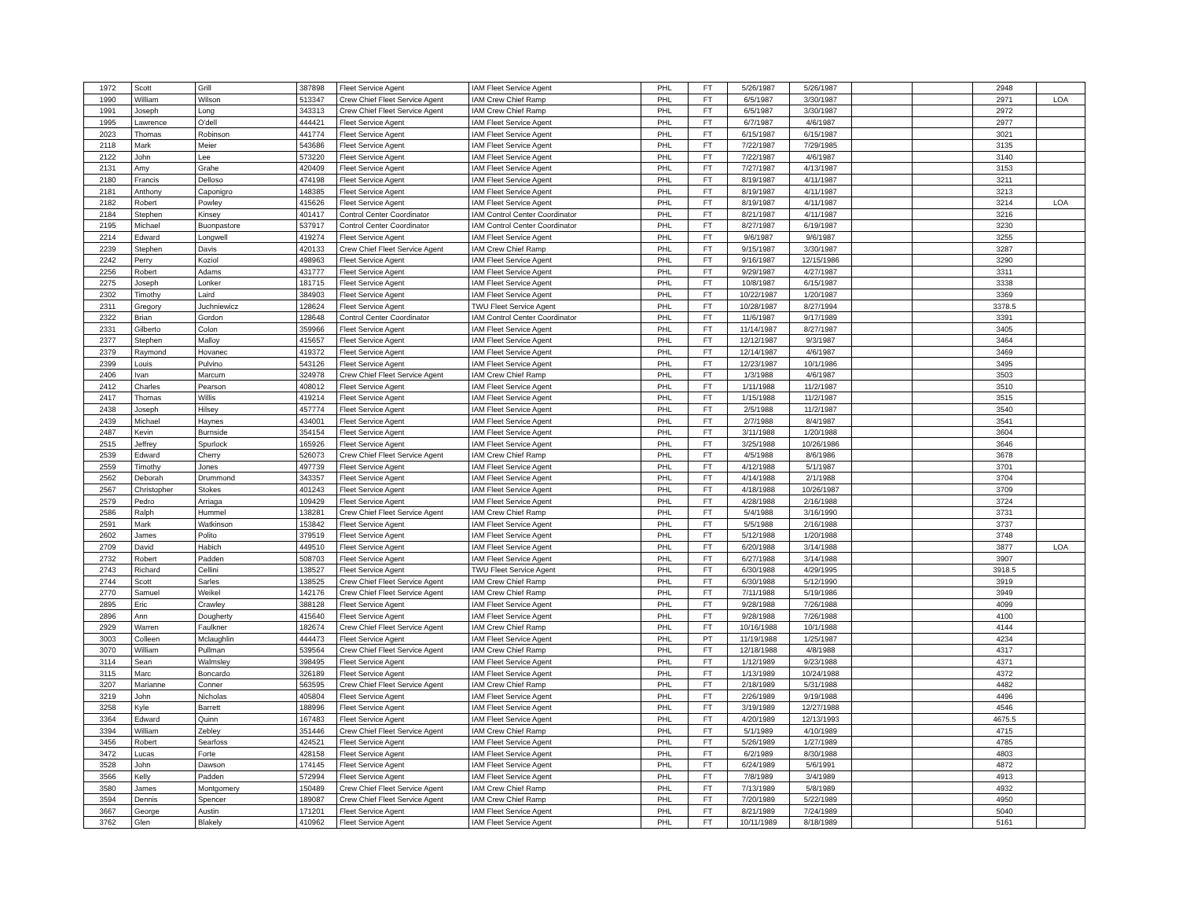| 1972 | Scott | Grill | 387898 | Fleet Service Agent | IAM Fleet Service Agent | PHL | FT | 5/26/1987 | 5/26/1987 | | | 2948 | |
| 1990 | William | Wilson | 513347 | Crew Chief Fleet Service Agent | IAM Crew Chief Ramp | PHL | FT | 6/5/1987 | 3/30/1987 | | | 2971 | LOA |
| 1991 | Joseph | Long | 343313 | Crew Chief Fleet Service Agent | IAM Crew Chief Ramp | PHL | FT | 6/5/1987 | 3/30/1987 | | | 2972 | |
| 1995 | Lawrence | O'dell | 444421 | Fleet Service Agent | IAM Fleet Service Agent | PHL | FT | 6/7/1987 | 4/6/1987 | | | 2977 | |
| 2023 | Thomas | Robinson | 441774 | Fleet Service Agent | IAM Fleet Service Agent | PHL | FT | 6/15/1987 | 6/15/1987 | | | 3021 | |
| 2118 | Mark | Meier | 543686 | Fleet Service Agent | IAM Fleet Service Agent | PHL | FT | 7/22/1987 | 7/29/1985 | | | 3135 | |
| 2122 | John | Lee | 573220 | Fleet Service Agent | IAM Fleet Service Agent | PHL | FT | 7/22/1987 | 4/6/1987 | | | 3140 | |
| 2131 | Amy | Grahe | 420409 | Fleet Service Agent | IAM Fleet Service Agent | PHL | FT | 7/27/1987 | 4/13/1987 | | | 3153 | |
| 2180 | Francis | Delloso | 474198 | Fleet Service Agent | IAM Fleet Service Agent | PHL | FT | 8/19/1987 | 4/11/1987 | | | 3211 | |
| 2181 | Anthony | Caponigro | 148385 | Fleet Service Agent | IAM Fleet Service Agent | PHL | FT | 8/19/1987 | 4/11/1987 | | | 3213 | |
| 2182 | Robert | Powley | 415626 | Fleet Service Agent | IAM Fleet Service Agent | PHL | FT | 8/19/1987 | 4/11/1987 | | | 3214 | LOA |
| 2184 | Stephen | Kinsey | 401417 | Control Center Coordinator | IAM Control Center Coordinator | PHL | FT | 8/21/1987 | 4/11/1987 | | | 3216 | |
| 2195 | Michael | Buonpastore | 537917 | Control Center Coordinator | IAM Control Center Coordinator | PHL | FT | 8/27/1987 | 6/19/1987 | | | 3230 | |
| 2214 | Edward | Longwell | 419274 | Fleet Service Agent | IAM Fleet Service Agent | PHL | FT | 9/6/1987 | 9/6/1987 | | | 3255 | |
| 2239 | Stephen | Davis | 420133 | Crew Chief Fleet Service Agent | IAM Crew Chief Ramp | PHL | FT | 9/15/1987 | 3/30/1987 | | | 3287 | |
| 2242 | Perry | Koziol | 498963 | Fleet Service Agent | IAM Fleet Service Agent | PHL | FT | 9/16/1987 | 12/15/1986 | | | 3290 | |
| 2256 | Robert | Adams | 431777 | Fleet Service Agent | IAM Fleet Service Agent | PHL | FT | 9/29/1987 | 4/27/1987 | | | 3311 | |
| 2275 | Joseph | Lonker | 181715 | Fleet Service Agent | IAM Fleet Service Agent | PHL | FT | 10/8/1987 | 6/15/1987 | | | 3338 | |
| 2302 | Timothy | Laird | 384903 | Fleet Service Agent | IAM Fleet Service Agent | PHL | FT | 10/22/1987 | 1/20/1987 | | | 3369 | |
| 2311 | Gregory | Juchniewicz | 128624 | Fleet Service Agent | TWU Fleet Service Agent | PHL | FT | 10/28/1987 | 8/27/1994 | | | 3378.5 | |
| 2322 | Brian | Gordon | 128648 | Control Center Coordinator | IAM Control Center Coordinator | PHL | FT | 11/6/1987 | 9/17/1989 | | | 3391 | |
| 2331 | Gilberto | Colon | 359966 | Fleet Service Agent | IAM Fleet Service Agent | PHL | FT | 11/14/1987 | 8/27/1987 | | | 3405 | |
| 2377 | Stephen | Malloy | 415657 | Fleet Service Agent | IAM Fleet Service Agent | PHL | FT | 12/12/1987 | 9/3/1987 | | | 3464 | |
| 2379 | Raymond | Hovanec | 419372 | Fleet Service Agent | IAM Fleet Service Agent | PHL | FT | 12/14/1987 | 4/6/1987 | | | 3469 | |
| 2399 | Louis | Pulvino | 543126 | Fleet Service Agent | IAM Fleet Service Agent | PHL | FT | 12/23/1987 | 10/1/1986 | | | 3495 | |
| 2406 | Ivan | Marcum | 324978 | Crew Chief Fleet Service Agent | IAM Crew Chief Ramp | PHL | FT | 1/3/1988 | 4/6/1987 | | | 3503 | |
| 2412 | Charles | Pearson | 408012 | Fleet Service Agent | IAM Fleet Service Agent | PHL | FT | 1/11/1988 | 11/2/1987 | | | 3510 | |
| 2417 | Thomas | Willis | 419214 | Fleet Service Agent | IAM Fleet Service Agent | PHL | FT | 1/15/1988 | 11/2/1987 | | | 3515 | |
| 2438 | Joseph | Hilsey | 457774 | Fleet Service Agent | IAM Fleet Service Agent | PHL | FT | 2/5/1988 | 11/2/1987 | | | 3540 | |
| 2439 | Michael | Haynes | 434001 | Fleet Service Agent | IAM Fleet Service Agent | PHL | FT | 2/7/1988 | 8/4/1987 | | | 3541 | |
| 2487 | Kevin | Burnside | 354154 | Fleet Service Agent | IAM Fleet Service Agent | PHL | FT | 3/11/1988 | 1/20/1988 | | | 3604 | |
| 2515 | Jeffrey | Spurlock | 165926 | Fleet Service Agent | IAM Fleet Service Agent | PHL | FT | 3/25/1988 | 10/26/1986 | | | 3646 | |
| 2539 | Edward | Cherry | 526073 | Crew Chief Fleet Service Agent | IAM Crew Chief Ramp | PHL | FT | 4/5/1988 | 8/6/1986 | | | 3678 | |
| 2559 | Timothy | Jones | 497739 | Fleet Service Agent | IAM Fleet Service Agent | PHL | FT | 4/12/1988 | 5/1/1987 | | | 3701 | |
| 2562 | Deborah | Drummond | 343357 | Fleet Service Agent | IAM Fleet Service Agent | PHL | FT | 4/14/1988 | 2/1/1988 | | | 3704 | |
| 2567 | Christopher | Stokes | 401243 | Fleet Service Agent | IAM Fleet Service Agent | PHL | FT | 4/18/1988 | 10/26/1987 | | | 3709 | |
| 2579 | Pedro | Arriaga | 109429 | Fleet Service Agent | IAM Fleet Service Agent | PHL | FT | 4/28/1988 | 2/16/1988 | | | 3724 | |
| 2586 | Ralph | Hummel | 138281 | Crew Chief Fleet Service Agent | IAM Crew Chief Ramp | PHL | FT | 5/4/1988 | 3/16/1990 | | | 3731 | |
| 2591 | Mark | Watkinson | 153842 | Fleet Service Agent | IAM Fleet Service Agent | PHL | FT | 5/5/1988 | 2/16/1988 | | | 3737 | |
| 2602 | James | Polito | 379519 | Fleet Service Agent | IAM Fleet Service Agent | PHL | FT | 5/12/1988 | 1/20/1988 | | | 3748 | |
| 2709 | David | Habich | 449510 | Fleet Service Agent | IAM Fleet Service Agent | PHL | FT | 6/20/1988 | 3/14/1988 | | | 3877 | LOA |
| 2732 | Robert | Padden | 508703 | Fleet Service Agent | IAM Fleet Service Agent | PHL | FT | 6/27/1988 | 3/14/1988 | | | 3907 | |
| 2743 | Richard | Cellini | 138527 | Fleet Service Agent | TWU Fleet Service Agent | PHL | FT | 6/30/1988 | 4/29/1995 | | | 3918.5 | |
| 2744 | Scott | Sarles | 138525 | Crew Chief Fleet Service Agent | IAM Crew Chief Ramp | PHL | FT | 6/30/1988 | 5/12/1990 | | | 3919 | |
| 2770 | Samuel | Weikel | 142176 | Crew Chief Fleet Service Agent | IAM Crew Chief Ramp | PHL | FT | 7/11/1988 | 5/19/1986 | | | 3949 | |
| 2895 | Eric | Crawley | 388128 | Fleet Service Agent | IAM Fleet Service Agent | PHL | FT | 9/28/1988 | 7/26/1988 | | | 4099 | |
| 2896 | Ann | Dougherty | 415640 | Fleet Service Agent | IAM Fleet Service Agent | PHL | FT | 9/28/1988 | 7/26/1988 | | | 4100 | |
| 2929 | Warren | Faulkner | 182674 | Crew Chief Fleet Service Agent | IAM Crew Chief Ramp | PHL | FT | 10/16/1988 | 10/1/1988 | | | 4144 | |
| 3003 | Colleen | Mclaughlin | 444473 | Fleet Service Agent | IAM Fleet Service Agent | PHL | PT | 11/19/1988 | 1/25/1987 | | | 4234 | |
| 3070 | William | Pullman | 539564 | Crew Chief Fleet Service Agent | IAM Crew Chief Ramp | PHL | FT | 12/18/1988 | 4/8/1988 | | | 4317 | |
| 3114 | Sean | Walmsley | 398495 | Fleet Service Agent | IAM Fleet Service Agent | PHL | FT | 1/12/1989 | 9/23/1988 | | | 4371 | |
| 3115 | Marc | Boncardo | 326189 | Fleet Service Agent | IAM Fleet Service Agent | PHL | FT | 1/13/1989 | 10/24/1988 | | | 4372 | |
| 3207 | Marianne | Conner | 563595 | Crew Chief Fleet Service Agent | IAM Crew Chief Ramp | PHL | FT | 2/18/1989 | 5/31/1988 | | | 4482 | |
| 3219 | John | Nicholas | 405804 | Fleet Service Agent | IAM Fleet Service Agent | PHL | FT | 2/26/1989 | 9/19/1988 | | | 4496 | |
| 3258 | Kyle | Barrett | 188996 | Fleet Service Agent | IAM Fleet Service Agent | PHL | FT | 3/19/1989 | 12/27/1988 | | | 4546 | |
| 3364 | Edward | Quinn | 167483 | Fleet Service Agent | IAM Fleet Service Agent | PHL | FT | 4/20/1989 | 12/13/1993 | | | 4675.5 | |
| 3394 | William | Zebley | 351446 | Crew Chief Fleet Service Agent | IAM Crew Chief Ramp | PHL | FT | 5/1/1989 | 4/10/1989 | | | 4715 | |
| 3456 | Robert | Searfoss | 424521 | Fleet Service Agent | IAM Fleet Service Agent | PHL | FT | 5/26/1989 | 1/27/1989 | | | 4785 | |
| 3472 | Lucas | Forte | 428158 | Fleet Service Agent | IAM Fleet Service Agent | PHL | FT | 6/2/1989 | 8/30/1988 | | | 4803 | |
| 3528 | John | Dawson | 174145 | Fleet Service Agent | IAM Fleet Service Agent | PHL | FT | 6/24/1989 | 5/6/1991 | | | 4872 | |
| 3566 | Kelly | Padden | 572994 | Fleet Service Agent | IAM Fleet Service Agent | PHL | FT | 7/8/1989 | 3/4/1989 | | | 4913 | |
| 3580 | James | Montgomery | 150489 | Crew Chief Fleet Service Agent | IAM Crew Chief Ramp | PHL | FT | 7/13/1989 | 5/8/1989 | | | 4932 | |
| 3594 | Dennis | Spencer | 189087 | Crew Chief Fleet Service Agent | IAM Crew Chief Ramp | PHL | FT | 7/20/1989 | 5/22/1989 | | | 4950 | |
| 3667 | George | Austin | 171201 | Fleet Service Agent | IAM Fleet Service Agent | PHL | FT | 8/21/1989 | 7/24/1989 | | | 5040 | |
| 3762 | Glen | Blakely | 410962 | Fleet Service Agent | IAM Fleet Service Agent | PHL | FT | 10/11/1989 | 8/18/1989 | | | 5161 | |